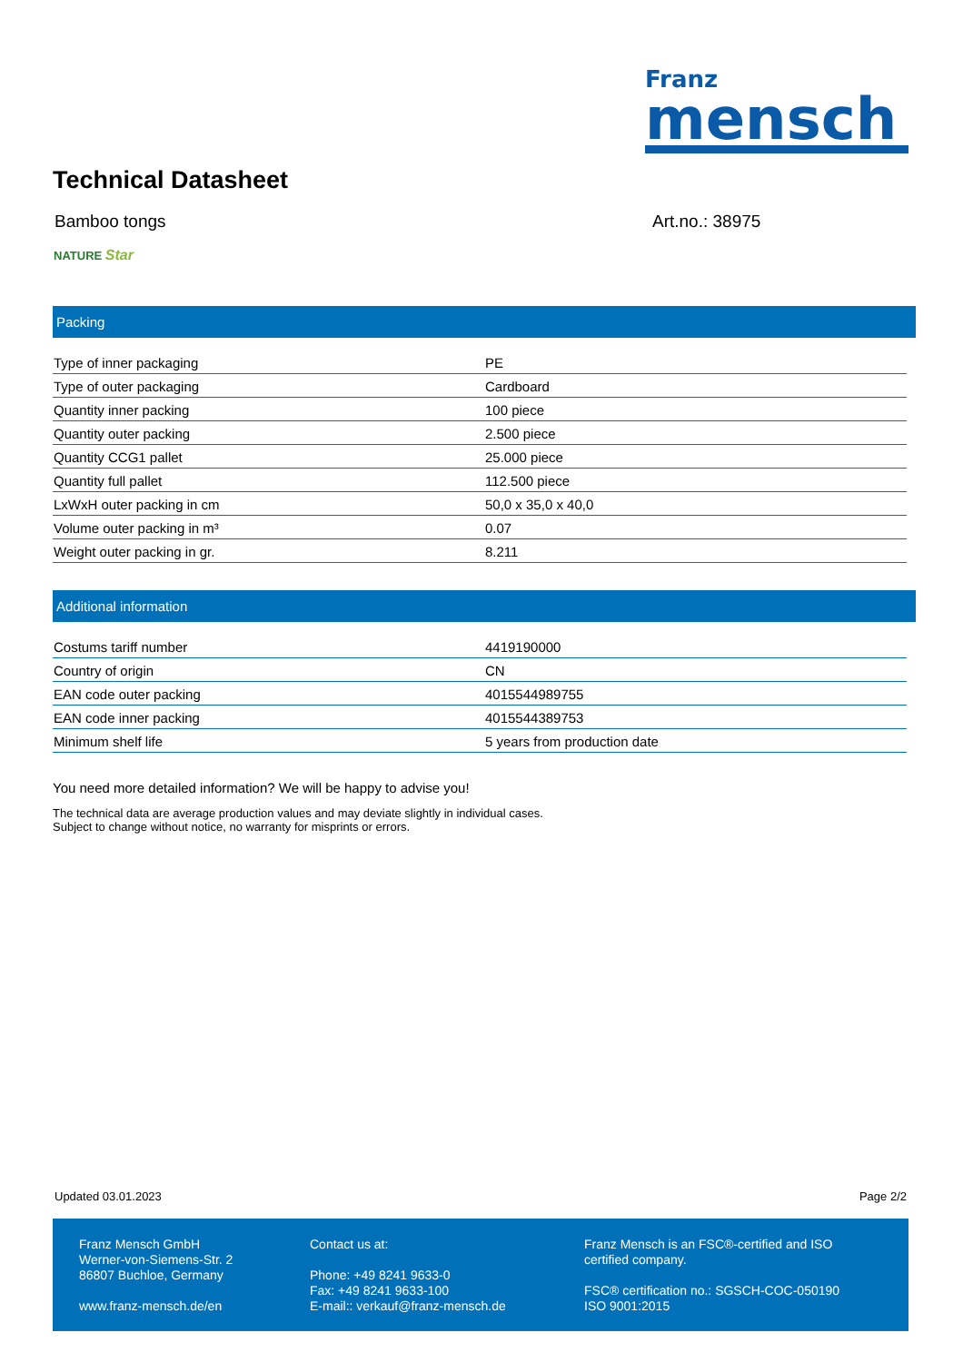Franz
mensch
Technical Datasheet
Bamboo tongs Art.no.: 38975
NATURE Star
Packing
| Type of inner packaging | PE |
| Type of outer packaging | Cardboard |
| Quantity inner packing | 100 piece |
| Quantity outer packing | 2.500 piece |
| Quantity CCG1 pallet | 25.000 piece |
| Quantity full pallet | 112.500 piece |
| LxWxH outer packing in cm | 50,0 x 35,0 x 40,0 |
| Volume outer packing in m³ | 0.07 |
| Weight outer packing in gr. | 8.211 |
Additional information
| Costums tariff number | 4419190000 |
| Country of origin | CN |
| EAN code outer packing | 4015544989755 |
| EAN code inner packing | 4015544389753 |
| Minimum shelf life | 5 years from production date |
You need more detailed information? We will be happy to advise you!
The technical data are average production values and may deviate slightly in individual cases.
Subject to change without notice, no warranty for misprints or errors.
Updated 03.01.2023 Page 2/2
Franz Mensch GmbH
Werner-von-Siemens-Str. 2
86807 Buchloe, Germany
www.franz-mensch.de/en
Contact us at:
Phone: +49 8241 9633-0
Fax: +49 8241 9633-100
E-mail:: verkauf@franz-mensch.de
Franz Mensch is an FSC®-certified and ISO certified company.
FSC® certification no.: SGSCH-COC-050190
ISO 9001:2015